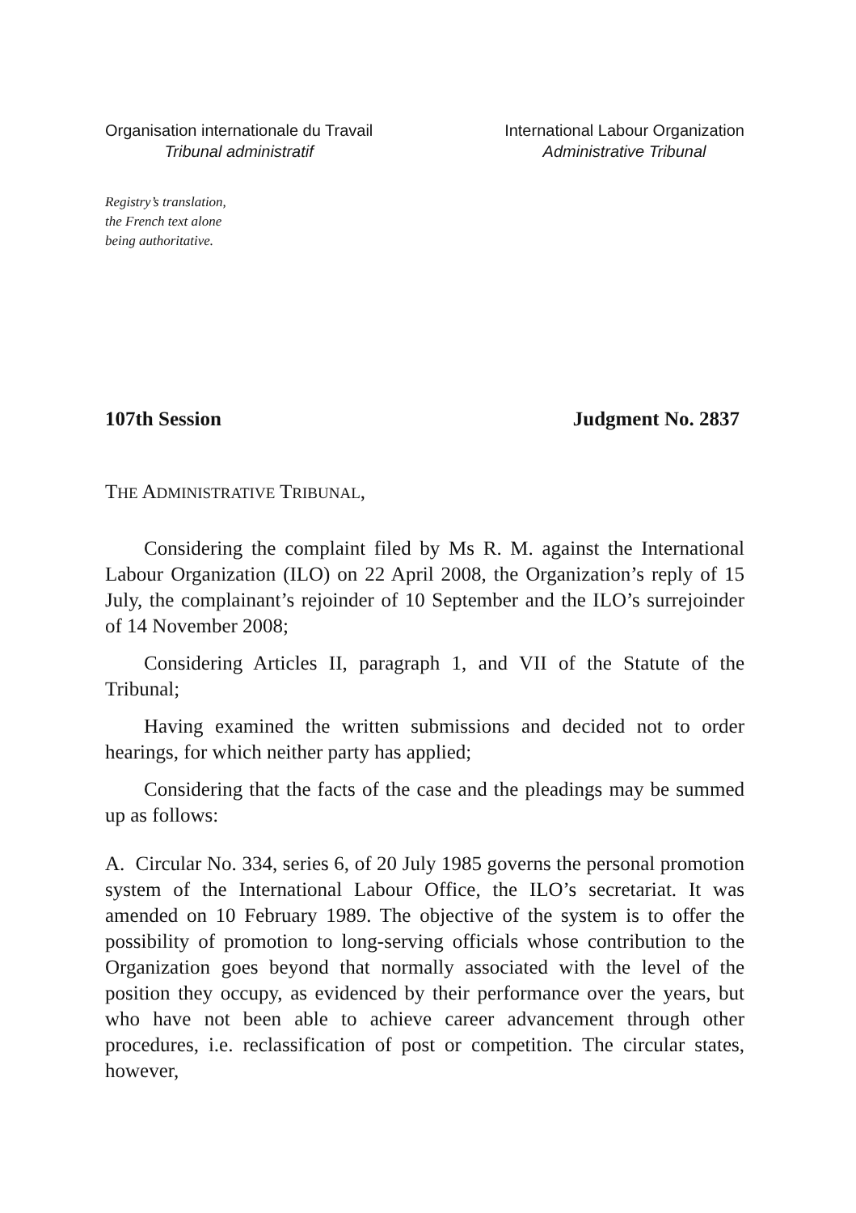Organisation internationale du Travail
Tribunal administratif
International Labour Organization
Administrative Tribunal
Registry’s translation,
the French text alone
being authoritative.
107th Session Judgment No. 2837
THE ADMINISTRATIVE TRIBUNAL,
Considering the complaint filed by Ms R. M. against the International Labour Organization (ILO) on 22 April 2008, the Organization’s reply of 15 July, the complainant’s rejoinder of 10 September and the ILO’s surrejoinder of 14 November 2008;
Considering Articles II, paragraph 1, and VII of the Statute of the Tribunal;
Having examined the written submissions and decided not to order hearings, for which neither party has applied;
Considering that the facts of the case and the pleadings may be summed up as follows:
A. Circular No. 334, series 6, of 20 July 1985 governs the personal promotion system of the International Labour Office, the ILO’s secretariat. It was amended on 10 February 1989. The objective of the system is to offer the possibility of promotion to long-serving officials whose contribution to the Organization goes beyond that normally associated with the level of the position they occupy, as evidenced by their performance over the years, but who have not been able to achieve career advancement through other procedures, i.e. reclassification of post or competition. The circular states, however,